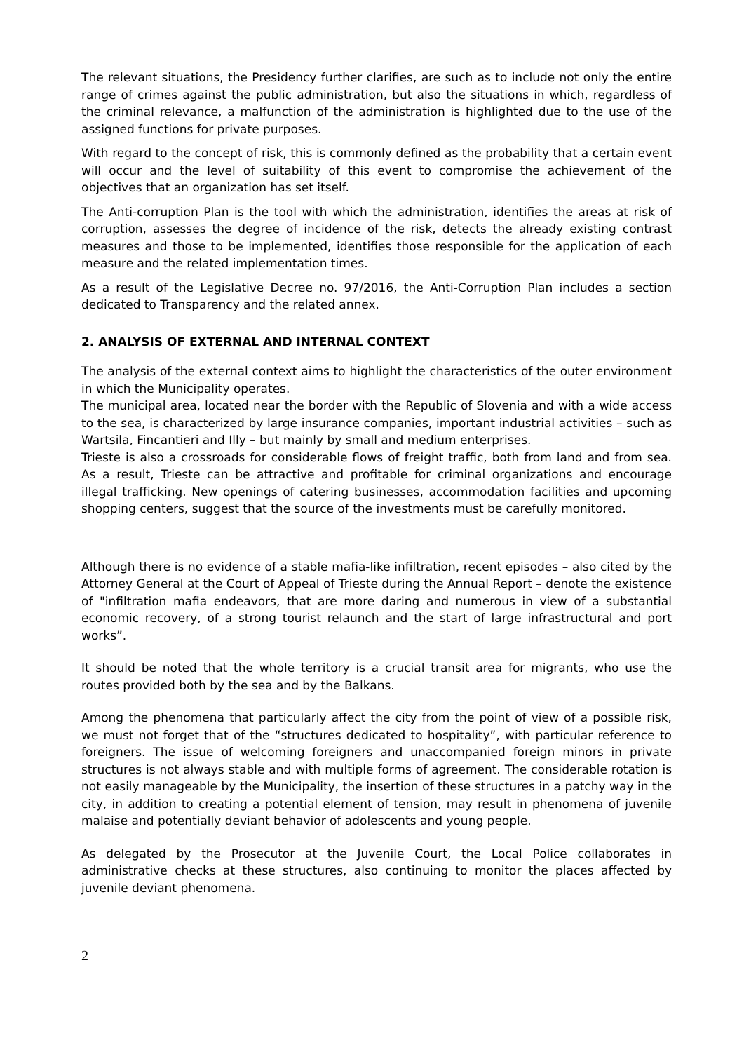The relevant situations, the Presidency further clarifies, are such as to include not only the entire range of crimes against the public administration, but also the situations in which, regardless of the criminal relevance, a malfunction of the administration is highlighted due to the use of the assigned functions for private purposes.
With regard to the concept of risk, this is commonly defined as the probability that a certain event will occur and the level of suitability of this event to compromise the achievement of the objectives that an organization has set itself.
The Anti-corruption Plan is the tool with which the administration, identifies the areas at risk of corruption, assesses the degree of incidence of the risk, detects the already existing contrast measures and those to be implemented, identifies those responsible for the application of each measure and the related implementation times.
As a result of the Legislative Decree no. 97/2016, the Anti-Corruption Plan includes a section dedicated to Transparency and the related annex.
2. ANALYSIS OF EXTERNAL AND INTERNAL CONTEXT
The analysis of the external context aims to highlight the characteristics of the outer environment in which the Municipality operates.
The municipal area, located near the border with the Republic of Slovenia and with a wide access to the sea, is characterized by large insurance companies, important industrial activities – such as Wartsila, Fincantieri and Illy – but mainly by small and medium enterprises.
Trieste is also a crossroads for considerable flows of freight traffic, both from land and from sea. As a result, Trieste can be attractive and profitable for criminal organizations and encourage illegal trafficking. New openings of catering businesses, accommodation facilities and upcoming shopping centers, suggest that the source of the investments must be carefully monitored.
Although there is no evidence of a stable mafia-like infiltration, recent episodes – also cited by the Attorney General at the Court of Appeal of Trieste during the Annual Report – denote the existence of "infiltration mafia endeavors, that are more daring and numerous in view of a substantial economic recovery, of a strong tourist relaunch and the start of large infrastructural and port works”.
It should be noted that the whole territory is a crucial transit area for migrants, who use the routes provided both by the sea and by the Balkans.
Among the phenomena that particularly affect the city from the point of view of a possible risk, we must not forget that of the “structures dedicated to hospitality”, with particular reference to foreigners. The issue of welcoming foreigners and unaccompanied foreign minors in private structures is not always stable and with multiple forms of agreement. The considerable rotation is not easily manageable by the Municipality, the insertion of these structures in a patchy way in the city, in addition to creating a potential element of tension, may result in phenomena of juvenile malaise and potentially deviant behavior of adolescents and young people.
As delegated by the Prosecutor at the Juvenile Court, the Local Police collaborates in administrative checks at these structures, also continuing to monitor the places affected by juvenile deviant phenomena.
2